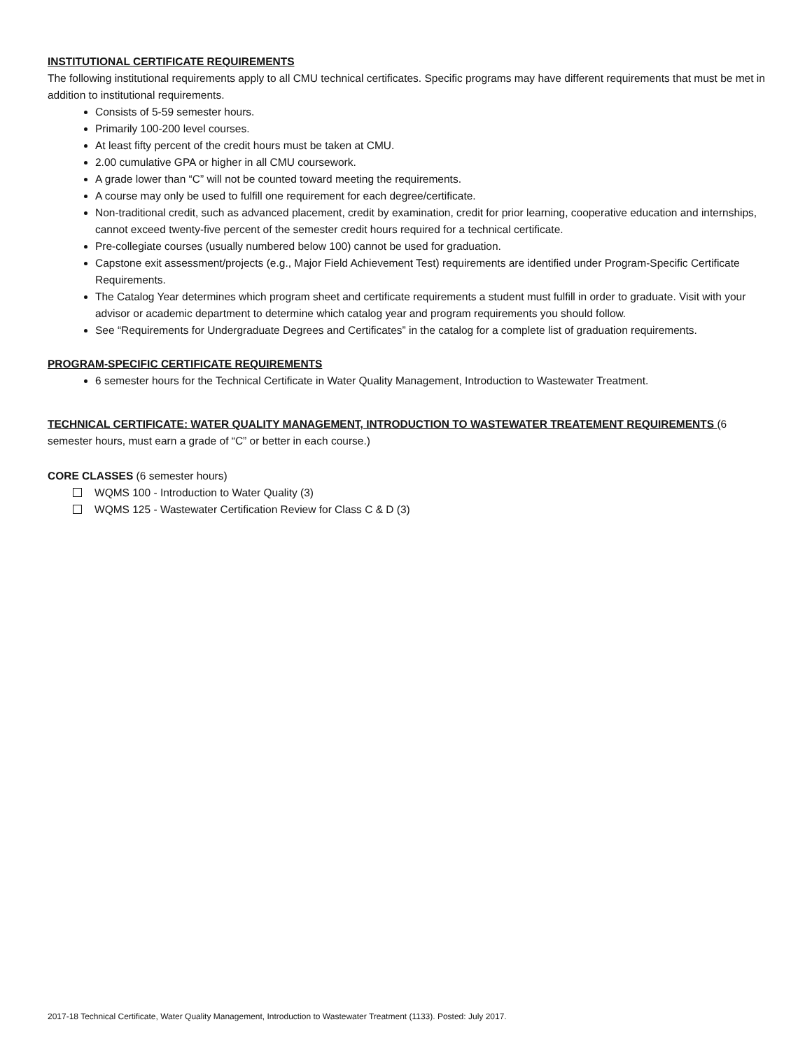INSTITUTIONAL CERTIFICATE REQUIREMENTS
The following institutional requirements apply to all CMU technical certificates. Specific programs may have different requirements that must be met in addition to institutional requirements.
Consists of 5-59 semester hours.
Primarily 100-200 level courses.
At least fifty percent of the credit hours must be taken at CMU.
2.00 cumulative GPA or higher in all CMU coursework.
A grade lower than “C” will not be counted toward meeting the requirements.
A course may only be used to fulfill one requirement for each degree/certificate.
Non-traditional credit, such as advanced placement, credit by examination, credit for prior learning, cooperative education and internships, cannot exceed twenty-five percent of the semester credit hours required for a technical certificate.
Pre-collegiate courses (usually numbered below 100) cannot be used for graduation.
Capstone exit assessment/projects (e.g., Major Field Achievement Test) requirements are identified under Program-Specific Certificate Requirements.
The Catalog Year determines which program sheet and certificate requirements a student must fulfill in order to graduate. Visit with your advisor or academic department to determine which catalog year and program requirements you should follow.
See “Requirements for Undergraduate Degrees and Certificates” in the catalog for a complete list of graduation requirements.
PROGRAM-SPECIFIC CERTIFICATE REQUIREMENTS
6 semester hours for the Technical Certificate in Water Quality Management, Introduction to Wastewater Treatment.
TECHNICAL CERTIFICATE: WATER QUALITY MANAGEMENT, INTRODUCTION TO WASTEWATER TREATEMENT REQUIREMENTS (6 semester hours, must earn a grade of “C” or better in each course.)
CORE CLASSES (6 semester hours)
WQMS 100 - Introduction to Water Quality (3)
WQMS 125 - Wastewater Certification Review for Class C & D (3)
2017-18 Technical Certificate, Water Quality Management, Introduction to Wastewater Treatment (1133). Posted: July 2017.